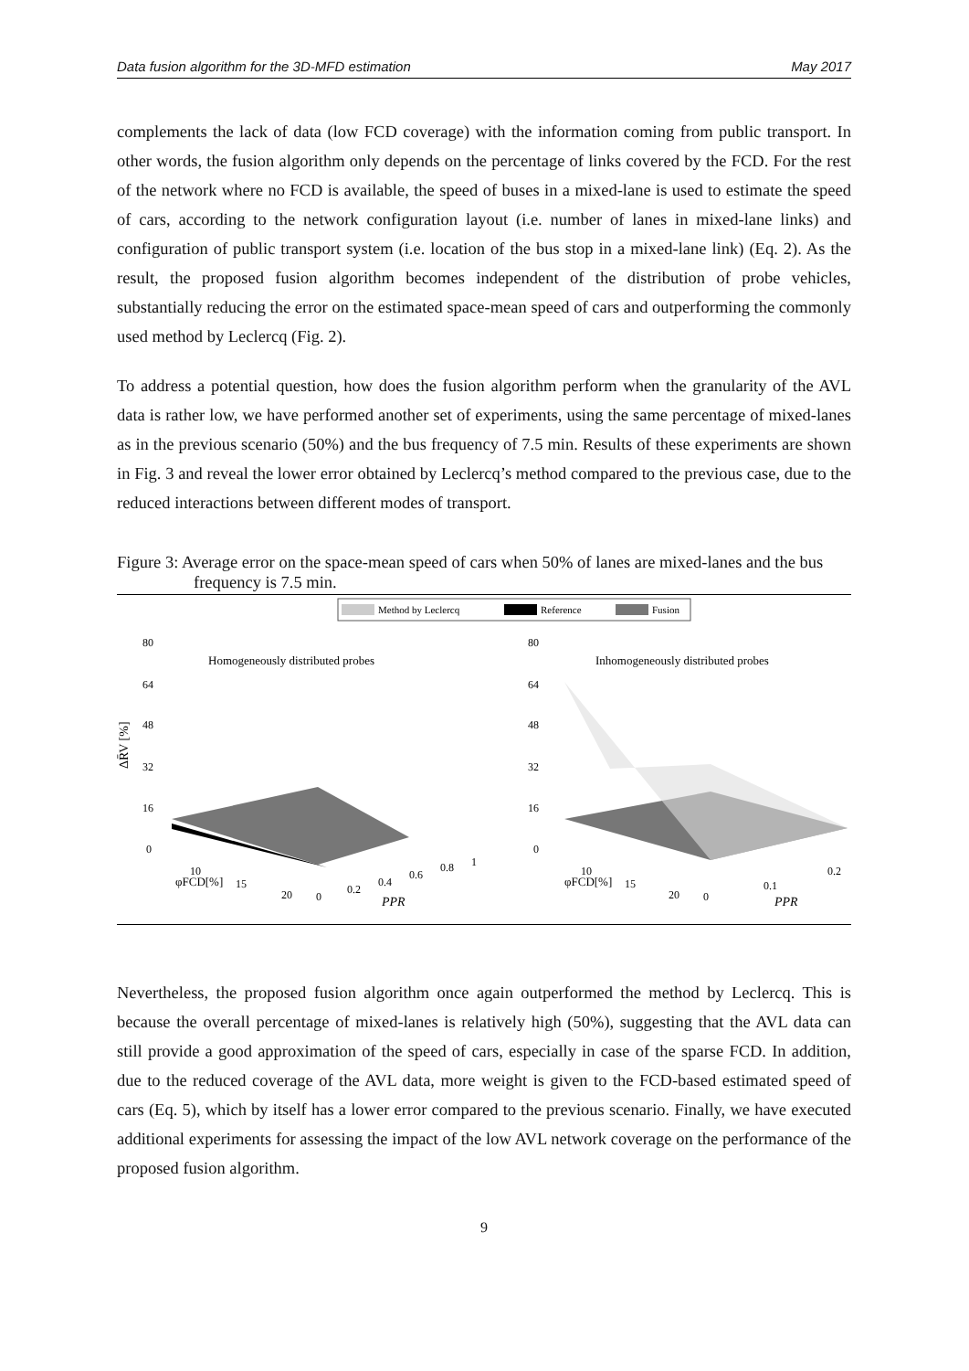Data fusion algorithm for the 3D-MFD estimation May 2017
complements the lack of data (low FCD coverage) with the information coming from public transport. In other words, the fusion algorithm only depends on the percentage of links covered by the FCD. For the rest of the network where no FCD is available, the speed of buses in a mixed-lane is used to estimate the speed of cars, according to the network configuration layout (i.e. number of lanes in mixed-lane links) and configuration of public transport system (i.e. location of the bus stop in a mixed-lane link) (Eq. 2). As the result, the proposed fusion algorithm becomes independent of the distribution of probe vehicles, substantially reducing the error on the estimated space-mean speed of cars and outperforming the commonly used method by Leclercq (Fig. 2).
To address a potential question, how does the fusion algorithm perform when the granularity of the AVL data is rather low, we have performed another set of experiments, using the same percentage of mixed-lanes as in the previous scenario (50%) and the bus frequency of 7.5 min. Results of these experiments are shown in Fig. 3 and reveal the lower error obtained by Leclercq’s method compared to the previous case, due to the reduced interactions between different modes of transport.
Figure 3: Average error on the space-mean speed of cars when 50% of lanes are mixed-lanes and the bus frequency is 7.5 min.
Method by Leclercq
Reference
Fusion
Homogeneously distributed probes
Inhomogeneously distributed probes
80
64
48
32
16
0
80
64
48
32
16
0
ΔR̄V [%]
φFCD[%]
PPR
φFCD[%]
PPR
10
15
20
0
0.2
0.4
0.6
0.8
1
10
15
20
0
0.1
0.2
Nevertheless, the proposed fusion algorithm once again outperformed the method by Leclercq. This is because the overall percentage of mixed-lanes is relatively high (50%), suggesting that the AVL data can still provide a good approximation of the speed of cars, especially in case of the sparse FCD. In addition, due to the reduced coverage of the AVL data, more weight is given to the FCD-based estimated speed of cars (Eq. 5), which by itself has a lower error compared to the previous scenario. Finally, we have executed additional experiments for assessing the impact of the low AVL network coverage on the performance of the proposed fusion algorithm.
9